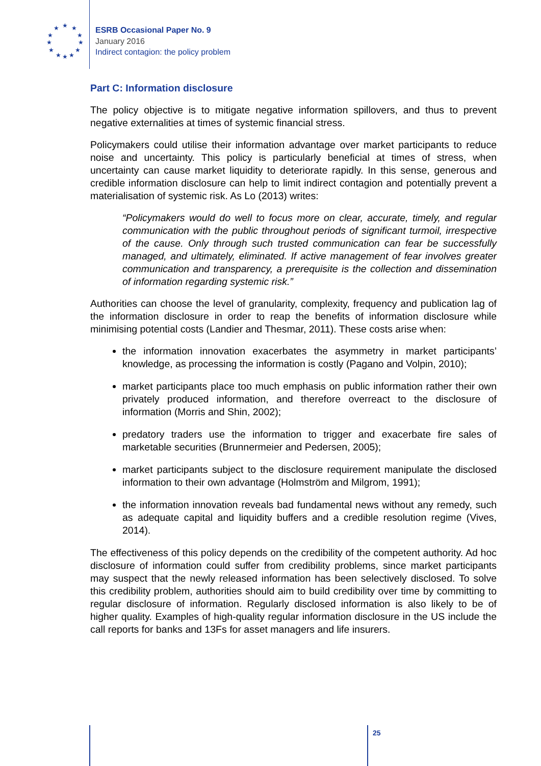★
★
★
★
★
★
★
★
★
★
★
★
ESRB Occasional Paper No. 9
January 2016
Indirect contagion: the policy problem
Part C: Information disclosure
The policy objective is to mitigate negative information spillovers, and thus to prevent negative externalities at times of systemic financial stress.
Policymakers could utilise their information advantage over market participants to reduce noise and uncertainty. This policy is particularly beneficial at times of stress, when uncertainty can cause market liquidity to deteriorate rapidly. In this sense, generous and credible information disclosure can help to limit indirect contagion and potentially prevent a materialisation of systemic risk. As Lo (2013) writes:
“Policymakers would do well to focus more on clear, accurate, timely, and regular communication with the public throughout periods of significant turmoil, irrespective of the cause. Only through such trusted communication can fear be successfully managed, and ultimately, eliminated. If active management of fear involves greater communication and transparency, a prerequisite is the collection and dissemination of information regarding systemic risk.”
Authorities can choose the level of granularity, complexity, frequency and publication lag of the information disclosure in order to reap the benefits of information disclosure while minimising potential costs (Landier and Thesmar, 2011). These costs arise when:
the information innovation exacerbates the asymmetry in market participants’ knowledge, as processing the information is costly (Pagano and Volpin, 2010);
market participants place too much emphasis on public information rather their own privately produced information, and therefore overreact to the disclosure of information (Morris and Shin, 2002);
predatory traders use the information to trigger and exacerbate fire sales of marketable securities (Brunnermeier and Pedersen, 2005);
market participants subject to the disclosure requirement manipulate the disclosed information to their own advantage (Holmström and Milgrom, 1991);
the information innovation reveals bad fundamental news without any remedy, such as adequate capital and liquidity buffers and a credible resolution regime (Vives, 2014).
The effectiveness of this policy depends on the credibility of the competent authority. Ad hoc disclosure of information could suffer from credibility problems, since market participants may suspect that the newly released information has been selectively disclosed. To solve this credibility problem, authorities should aim to build credibility over time by committing to regular disclosure of information. Regularly disclosed information is also likely to be of higher quality. Examples of high-quality regular information disclosure in the US include the call reports for banks and 13Fs for asset managers and life insurers.
25